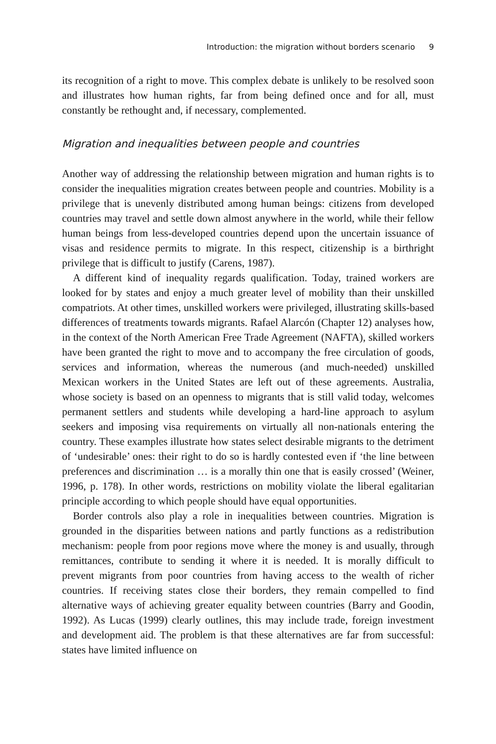Introduction: the migration without borders scenario 9
its recognition of a right to move. This complex debate is unlikely to be resolved soon and illustrates how human rights, far from being defined once and for all, must constantly be rethought and, if necessary, complemented.
Migration and inequalities between people and countries
Another way of addressing the relationship between migration and human rights is to consider the inequalities migration creates between people and countries. Mobility is a privilege that is unevenly distributed among human beings: citizens from developed countries may travel and settle down almost anywhere in the world, while their fellow human beings from less-developed countries depend upon the uncertain issuance of visas and residence permits to migrate. In this respect, citizenship is a birthright privilege that is difficult to justify (Carens, 1987).
A different kind of inequality regards qualification. Today, trained workers are looked for by states and enjoy a much greater level of mobility than their unskilled compatriots. At other times, unskilled workers were privileged, illustrating skills-based differences of treatments towards migrants. Rafael Alarcón (Chapter 12) analyses how, in the context of the North American Free Trade Agreement (NAFTA), skilled workers have been granted the right to move and to accompany the free circulation of goods, services and information, whereas the numerous (and much-needed) unskilled Mexican workers in the United States are left out of these agreements. Australia, whose society is based on an openness to migrants that is still valid today, welcomes permanent settlers and students while developing a hard-line approach to asylum seekers and imposing visa requirements on virtually all non-nationals entering the country. These examples illustrate how states select desirable migrants to the detriment of ‘undesirable’ ones: their right to do so is hardly contested even if ‘the line between preferences and discrimination … is a morally thin one that is easily crossed’ (Weiner, 1996, p. 178). In other words, restrictions on mobility violate the liberal egalitarian principle according to which people should have equal opportunities.
Border controls also play a role in inequalities between countries. Migration is grounded in the disparities between nations and partly functions as a redistribution mechanism: people from poor regions move where the money is and usually, through remittances, contribute to sending it where it is needed. It is morally difficult to prevent migrants from poor countries from having access to the wealth of richer countries. If receiving states close their borders, they remain compelled to find alternative ways of achieving greater equality between countries (Barry and Goodin, 1992). As Lucas (1999) clearly outlines, this may include trade, foreign investment and development aid. The problem is that these alternatives are far from successful: states have limited influence on